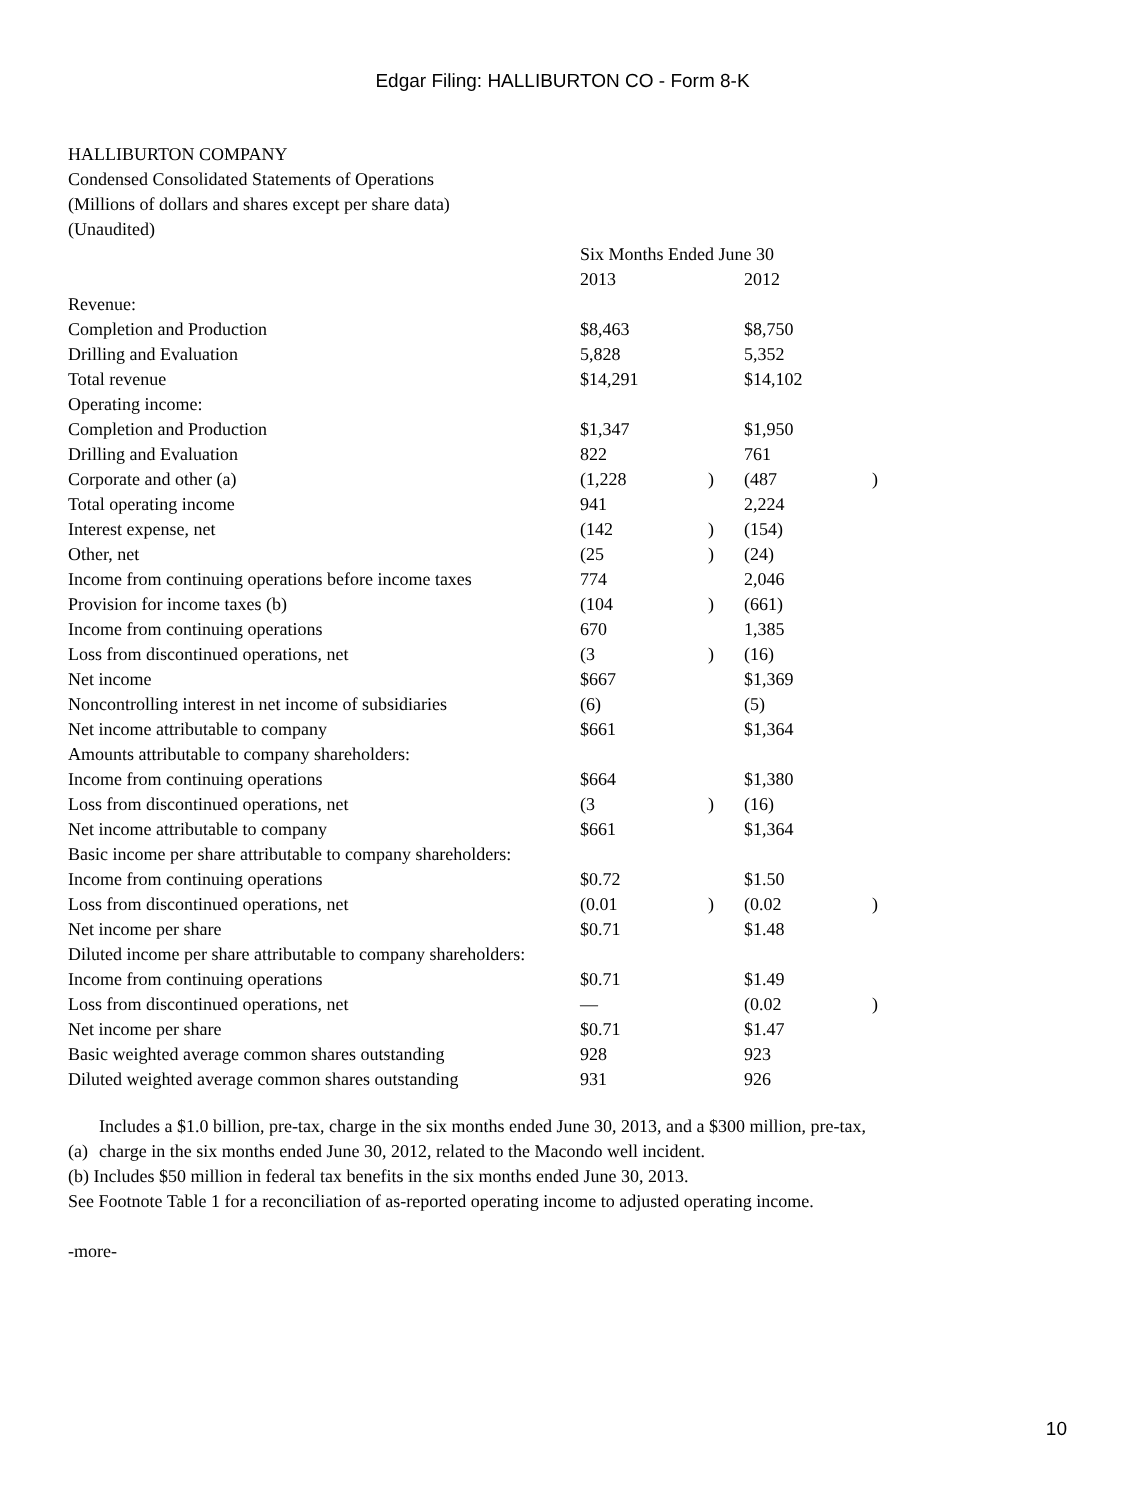Edgar Filing: HALLIBURTON CO - Form 8-K
HALLIBURTON COMPANY
Condensed Consolidated Statements of Operations
(Millions of dollars and shares except per share data)
(Unaudited)
| | Six Months Ended June 30 | | | |
| | 2013 | | 2012 | |
| Revenue: | | | | |
| Completion and Production | $8,463 | | $8,750 | |
| Drilling and Evaluation | 5,828 | | 5,352 | |
| Total revenue | $14,291 | | $14,102 | |
| Operating income: | | | | |
| Completion and Production | $1,347 | | $1,950 | |
| Drilling and Evaluation | 822 | | 761 | |
| Corporate and other (a) | (1,228 | ) | (487 | ) |
| Total operating income | 941 | | 2,224 | |
| Interest expense, net | (142 | ) | (154) | |
| Other, net | (25 | ) | (24) | |
| Income from continuing operations before income taxes | 774 | | 2,046 | |
| Provision for income taxes (b) | (104 | ) | (661) | |
| Income from continuing operations | 670 | | 1,385 | |
| Loss from discontinued operations, net | (3 | ) | (16) | |
| Net income | $667 | | $1,369 | |
| Noncontrolling interest in net income of subsidiaries | (6) | | (5) | |
| Net income attributable to company | $661 | | $1,364 | |
| Amounts attributable to company shareholders: | | | | |
| Income from continuing operations | $664 | | $1,380 | |
| Loss from discontinued operations, net | (3 | ) | (16) | |
| Net income attributable to company | $661 | | $1,364 | |
| Basic income per share attributable to company shareholders: | | | | |
| Income from continuing operations | $0.72 | | $1.50 | |
| Loss from discontinued operations, net | (0.01 | ) | (0.02 | ) |
| Net income per share | $0.71 | | $1.48 | |
| Diluted income per share attributable to company shareholders: | | | | |
| Income from continuing operations | $0.71 | | $1.49 | |
| Loss from discontinued operations, net | — | | (0.02 | ) |
| Net income per share | $0.71 | | $1.47 | |
| Basic weighted average common shares outstanding | 928 | | 923 | |
| Diluted weighted average common shares outstanding | 931 | | 926 | |
(a) Includes a $1.0 billion, pre-tax, charge in the six months ended June 30, 2013, and a $300 million, pre-tax, charge in the six months ended June 30, 2012, related to the Macondo well incident.
(b) Includes $50 million in federal tax benefits in the six months ended June 30, 2013.
See Footnote Table 1 for a reconciliation of as-reported operating income to adjusted operating income.
-more-
10